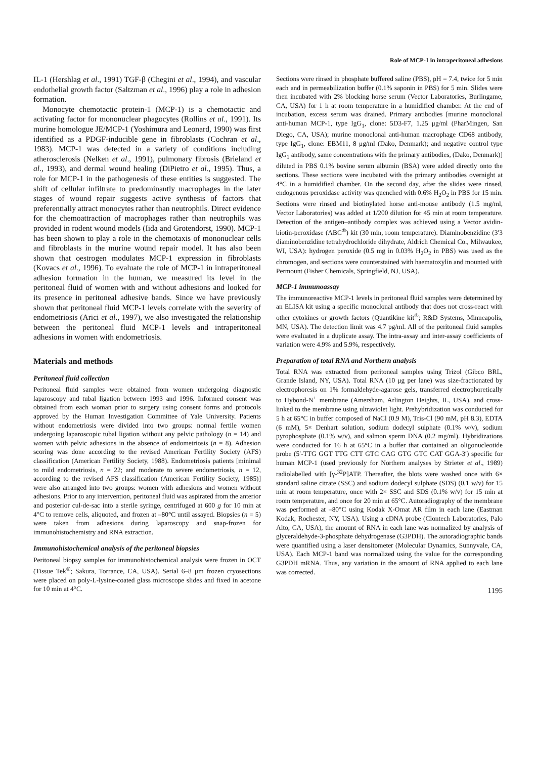Role of MCP-1 in intraperitoneal adhesions
IL-1 (Hershlag et al., 1991) TGF-β (Chegini et al., 1994), and vascular endothelial growth factor (Saltzman et al., 1996) play a role in adhesion formation.
Monocyte chemotactic protein-1 (MCP-1) is a chemotactic and activating factor for mononuclear phagocytes (Rollins et al., 1991). Its murine homologue JE/MCP-1 (Yoshimura and Leonard, 1990) was first identified as a PDGF-inducible gene in fibroblasts (Cochran et al., 1983). MCP-1 was detected in a variety of conditions including atherosclerosis (Nelken et al., 1991), pulmonary fibrosis (Brieland et al., 1993), and dermal wound healing (DiPietro et al., 1995). Thus, a role for MCP-1 in the pathogenesis of these entities is suggested. The shift of cellular infiltrate to predominantly macrophages in the later stages of wound repair suggests active synthesis of factors that preferentially attract monocytes rather than neutrophils. Direct evidence for the chemoattraction of macrophages rather than neutrophils was provided in rodent wound models (Iida and Grotendorst, 1990). MCP-1 has been shown to play a role in the chemotaxis of mononuclear cells and fibroblasts in the murine wound repair model. It has also been shown that oestrogen modulates MCP-1 expression in fibroblasts (Kovacs et al., 1996). To evaluate the role of MCP-1 in intraperitoneal adhesion formation in the human, we measured its level in the peritoneal fluid of women with and without adhesions and looked for its presence in peritoneal adhesive bands. Since we have previously shown that peritoneal fluid MCP-1 levels correlate with the severity of endometriosis (Arici et al., 1997), we also investigated the relationship between the peritoneal fluid MCP-1 levels and intraperitoneal adhesions in women with endometriosis.
Materials and methods
Peritoneal fluid collection
Peritoneal fluid samples were obtained from women undergoing diagnostic laparoscopy and tubal ligation between 1993 and 1996. Informed consent was obtained from each woman prior to surgery using consent forms and protocols approved by the Human Investigation Committee of Yale University. Patients without endometriosis were divided into two groups: normal fertile women undergoing laparoscopic tubal ligation without any pelvic pathology (n = 14) and women with pelvic adhesions in the absence of endometriosis (n = 8). Adhesion scoring was done according to the revised American Fertility Society (AFS) classification (American Fertility Society, 1988). Endometriosis patients [minimal to mild endometriosis, n = 22; and moderate to severe endometriosis, n = 12, according to the revised AFS classification (American Fertility Society, 1985)] were also arranged into two groups: women with adhesions and women without adhesions. Prior to any intervention, peritoneal fluid was aspirated from the anterior and posterior cul-de-sac into a sterile syringe, centrifuged at 600 g for 10 min at 4°C to remove cells, aliquoted, and frozen at –80°C until assayed. Biopsies (n = 5) were taken from adhesions during laparoscopy and snap-frozen for immunohistochemistry and RNA extraction.
Immunohistochemical analysis of the peritoneal biopsies
Peritoneal biopsy samples for immunohistochemical analysis were frozen in OCT (Tissue Tek<sup>®</sup>; Sakura, Torrance, CA, USA). Serial 6–8 μm frozen cryosections were placed on poly-L-lysine-coated glass microscope slides and fixed in acetone for 10 min at 4°C.
Sections were rinsed in phosphate buffered saline (PBS), pH = 7.4, twice for 5 min each and in permeabilization buffer (0.1% saponin in PBS) for 5 min. Slides were then incubated with 2% blocking horse serum (Vector Laboratories, Burlingame, CA, USA) for 1 h at room temperature in a humidified chamber. At the end of incubation, excess serum was drained. Primary antibodies [murine monoclonal anti-human MCP-1, type IgG<sub>1</sub>, clone: 5D3-F7, 1.25 μg/ml (PharMingen, San Diego, CA, USA); murine monoclonal anti-human macrophage CD68 antibody, type IgG<sub>1</sub>, clone: EBM11, 8 μg/ml (Dako, Denmark); and negative control type IgG<sub>1</sub> antibody, same concentrations with the primary antibodies, (Dako, Denmark)] diluted in PBS 0.1% bovine serum albumin (BSA) were added directly onto the sections. These sections were incubated with the primary antibodies overnight at 4°C in a humidified chamber. On the second day, after the slides were rinsed, endogenous peroxidase activity was quenched with 0.6% H<sub>2</sub>O<sub>2</sub> in PBS for 15 min. Sections were rinsed and biotinylated horse anti-mouse antibody (1.5 mg/ml, Vector Laboratories) was added at 1/200 dilution for 45 min at room temperature. Detection of the antigen–antibody complex was achieved using a Vector avidin-biotin-peroxidase (ABC<sup>®</sup>) kit (30 min, room temperature). Diaminobenzidine (3′3 diaminobenzidine tetrahydrochloride dihydrate, Aldrich Chemical Co., Milwaukee, WI, USA): hydrogen peroxide (0.5 mg in 0.03% H<sub>2</sub>O<sub>2</sub> in PBS) was used as the chromogen, and sections were counterstained with haematoxylin and mounted with Permount (Fisher Chemicals, Springfield, NJ, USA).
MCP-1 immunoassay
The immunoreactive MCP-1 levels in peritoneal fluid samples were determined by an ELISA kit using a specific monoclonal antibody that does not cross-react with other cytokines or growth factors (Quantikine kit<sup>®</sup>; R&D Systems, Minneapolis, MN, USA). The detection limit was 4.7 pg/ml. All of the peritoneal fluid samples were evaluated in a duplicate assay. The intra-assay and inter-assay coefficients of variation were 4.9% and 5.9%, respectively.
Preparation of total RNA and Northern analysis
Total RNA was extracted from peritoneal samples using Trizol (Gibco BRL, Grande Island, NY, USA). Total RNA (10 μg per lane) was size-fractionated by electrophoresis on 1% formaldehyde-agarose gels, transferred electrophoretically to Hybond-N<sup>+</sup> membrane (Amersham, Arlington Heights, IL, USA), and cross-linked to the membrane using ultraviolet light. Prehybridization was conducted for 5 h at 65°C in buffer composed of NaCl (0.9 M), Tris-Cl (90 mM, pH 8.3), EDTA (6 mM), 5× Denhart solution, sodium dodecyl sulphate (0.1% w/v), sodium pyrophosphate (0.1% w/v), and salmon sperm DNA (0.2 mg/ml). Hybridizations were conducted for 16 h at 65°C in a buffer that contained an oligonucleotide probe (5′-TTG GGT TTG CTT GTC CAG GTG GTC CAT GGA-3′) specific for human MCP-1 (used previously for Northern analyses by Strieter et al., 1989) radiolabelled with [γ-<sup>32</sup>P]ATP. Thereafter, the blots were washed once with 6× standard saline citrate (SSC) and sodium dodecyl sulphate (SDS) (0.1 w/v) for 15 min at room temperature, once with 2× SSC and SDS (0.1% w/v) for 15 min at room temperature, and once for 20 min at 65°C. Autoradiography of the membrane was performed at –80°C using Kodak X-Omat AR film in each lane (Eastman Kodak, Rochester, NY, USA). Using a cDNA probe (Clontech Laboratories, Palo Alto, CA, USA), the amount of RNA in each lane was normalized by analysis of glyceraldehyde-3-phosphate dehydrogenase (G3PDH). The autoradiographic bands were quantified using a laser densitometer (Molecular Dynamics, Sunnyvale, CA, USA). Each MCP-1 band was normalized using the value for the corresponding G3PDH mRNA. Thus, any variation in the amount of RNA applied to each lane was corrected.
1195